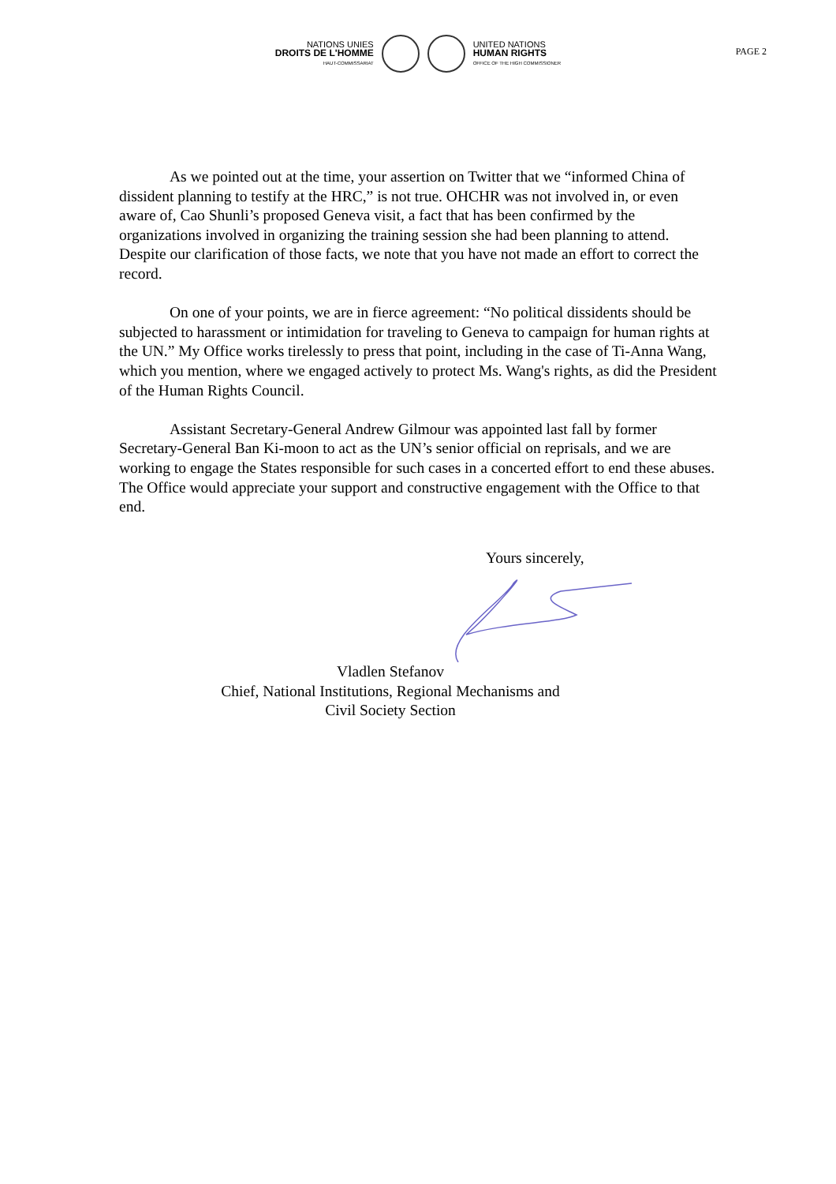NATIONS UNIES
DROITS DE L'HOMME
HAUT-COMMISSARIAT
UNITED NATIONS
HUMAN RIGHTS
OFFICE OF THE HIGH COMMISSIONER
PAGE 2
As we pointed out at the time, your assertion on Twitter that we “informed China of dissident planning to testify at the HRC,” is not true. OHCHR was not involved in, or even aware of, Cao Shunli’s proposed Geneva visit, a fact that has been confirmed by the organizations involved in organizing the training session she had been planning to attend. Despite our clarification of those facts, we note that you have not made an effort to correct the record.
On one of your points, we are in fierce agreement: “No political dissidents should be subjected to harassment or intimidation for traveling to Geneva to campaign for human rights at the UN.” My Office works tirelessly to press that point, including in the case of Ti-Anna Wang, which you mention, where we engaged actively to protect Ms. Wang's rights, as did the President of the Human Rights Council.
Assistant Secretary-General Andrew Gilmour was appointed last fall by former Secretary-General Ban Ki-moon to act as the UN’s senior official on reprisals, and we are working to engage the States responsible for such cases in a concerted effort to end these abuses. The Office would appreciate your support and constructive engagement with the Office to that end.
Yours sincerely,
Vladlen Stefanov
Chief, National Institutions, Regional Mechanisms and
Civil Society Section